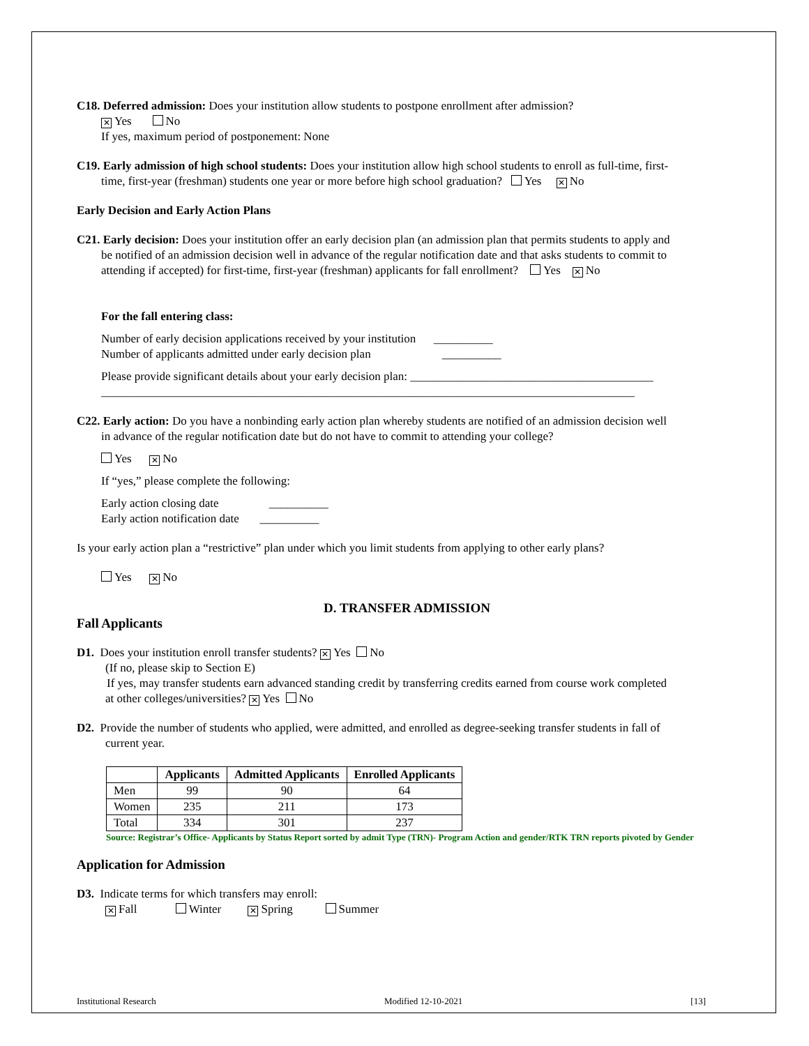C18. Deferred admission: Does your institution allow students to postpone enrollment after admission?
✕ Yes No
If yes, maximum period of postponement: None
C19. Early admission of high school students: Does your institution allow high school students to enroll as full-time, first-
time, first-year (freshman) students one year or more before high school graduation? Yes ✕ No
Early Decision and Early Action Plans
C21. Early decision: Does your institution offer an early decision plan (an admission plan that permits students to apply and
be notified of an admission decision well in advance of the regular notification date and that asks students to commit to
attending if accepted) for first-time, first-year (freshman) applicants for fall enrollment? Yes ✕ No
For the fall entering class:
Number of early decision applications received by your institution __________
Number of applicants admitted under early decision plan __________
Please provide significant details about your early decision plan: _________________________________________
__________________________________________________________________________________________
C22. Early action: Do you have a nonbinding early action plan whereby students are notified of an admission decision well
in advance of the regular notification date but do not have to commit to attending your college?
Yes ✕ No
If “yes,” please complete the following:
Early action closing date __________
Early action notification date __________
Is your early action plan a “restrictive” plan under which you limit students from applying to other early plans?
Yes ✕ No
D. TRANSFER ADMISSION
Fall Applicants
D1. Does your institution enroll transfer students? ✕ Yes No
(If no, please skip to Section E)
If yes, may transfer students earn advanced standing credit by transferring credits earned from course work completed
at other colleges/universities? ✕ Yes No
D2. Provide the number of students who applied, were admitted, and enrolled as degree-seeking transfer students in fall of
current year.
| | Applicants | Admitted Applicants | Enrolled Applicants |
| --- | --- | --- | --- |
| Men | 99 | 90 | 64 |
| Women | 235 | 211 | 173 |
| Total | 334 | 301 | 237 |
Source: Registrar’s Office- Applicants by Status Report sorted by admit Type (TRN)- Program Action and gender/RTK TRN reports pivoted by Gender
Application for Admission
D3. Indicate terms for which transfers may enroll:
✕ Fall Winter ✕ Spring Summer
Institutional Research Modified 12-10-2021 [13]